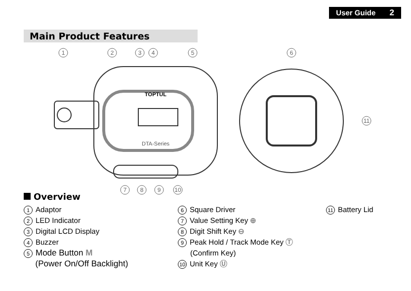User Guide 2
Main Product Features
TOPTUL
DTA-Series
1
2
3
4
5
6
11
7
8
9
10
Overview
1 Adaptor
2 LED Indicator
3 Digital LCD Display
4 Buzzer
5 Mode Button M
(Power On/Off Backlight)
6 Square Driver
7 Value Setting Key ⊕
8 Digit Shift Key ⊖
9 Peak Hold / Track Mode Key Ⓣ
(Confirm Key)
10 Unit Key Ⓤ
11 Battery Lid